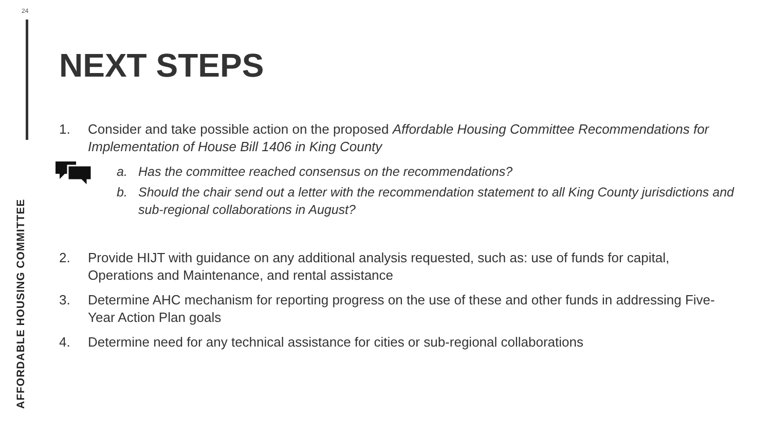24
AFFORDABLE HOUSING COMMITTEE
NEXT STEPS
1. Consider and take possible action on the proposed Affordable Housing Committee Recommendations for Implementation of House Bill 1406 in King County
a. Has the committee reached consensus on the recommendations?
b. Should the chair send out a letter with the recommendation statement to all King County jurisdictions and sub-regional collaborations in August?
2. Provide HIJT with guidance on any additional analysis requested, such as: use of funds for capital, Operations and Maintenance, and rental assistance
3. Determine AHC mechanism for reporting progress on the use of these and other funds in addressing Five-Year Action Plan goals
4. Determine need for any technical assistance for cities or sub-regional collaborations